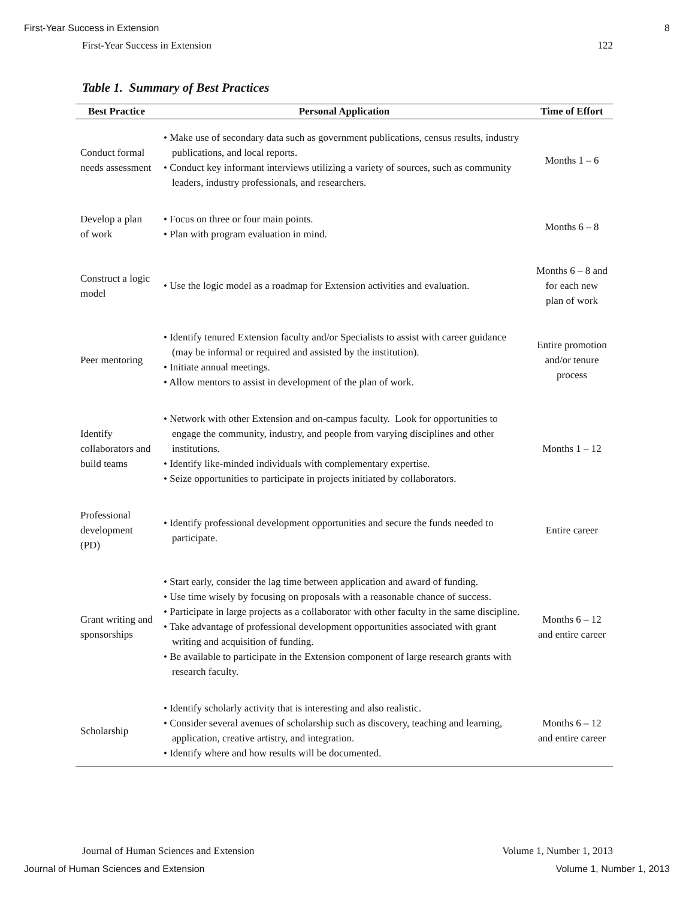First-Year Success in Extension 8
First-Year Success in Extension 122
Table 1. Summary of Best Practices
| Best Practice | Personal Application | Time of Effort |
| --- | --- | --- |
| Conduct formal needs assessment | • Make use of secondary data such as government publications, census results, industry publications, and local reports. • Conduct key informant interviews utilizing a variety of sources, such as community leaders, industry professionals, and researchers. | Months 1 – 6 |
| Develop a plan of work | • Focus on three or four main points. • Plan with program evaluation in mind. | Months 6 – 8 |
| Construct a logic model | • Use the logic model as a roadmap for Extension activities and evaluation. | Months 6 – 8 and for each new plan of work |
| Peer mentoring | • Identify tenured Extension faculty and/or Specialists to assist with career guidance (may be informal or required and assisted by the institution). • Initiate annual meetings. • Allow mentors to assist in development of the plan of work. | Entire promotion and/or tenure process |
| Identify collaborators and build teams | • Network with other Extension and on-campus faculty. Look for opportunities to engage the community, industry, and people from varying disciplines and other institutions. • Identify like-minded individuals with complementary expertise. • Seize opportunities to participate in projects initiated by collaborators. | Months 1 – 12 |
| Professional development (PD) | • Identify professional development opportunities and secure the funds needed to participate. | Entire career |
| Grant writing and sponsorships | • Start early, consider the lag time between application and award of funding. • Use time wisely by focusing on proposals with a reasonable chance of success. • Participate in large projects as a collaborator with other faculty in the same discipline. • Take advantage of professional development opportunities associated with grant writing and acquisition of funding. • Be available to participate in the Extension component of large research grants with research faculty. | Months 6 – 12 and entire career |
| Scholarship | • Identify scholarly activity that is interesting and also realistic. • Consider several avenues of scholarship such as discovery, teaching and learning, application, creative artistry, and integration. • Identify where and how results will be documented. | Months 6 – 12 and entire career |
Journal of Human Sciences and Extension Volume 1, Number 1, 2013
Journal of Human Sciences and Extension Volume 1, Number 1, 2013